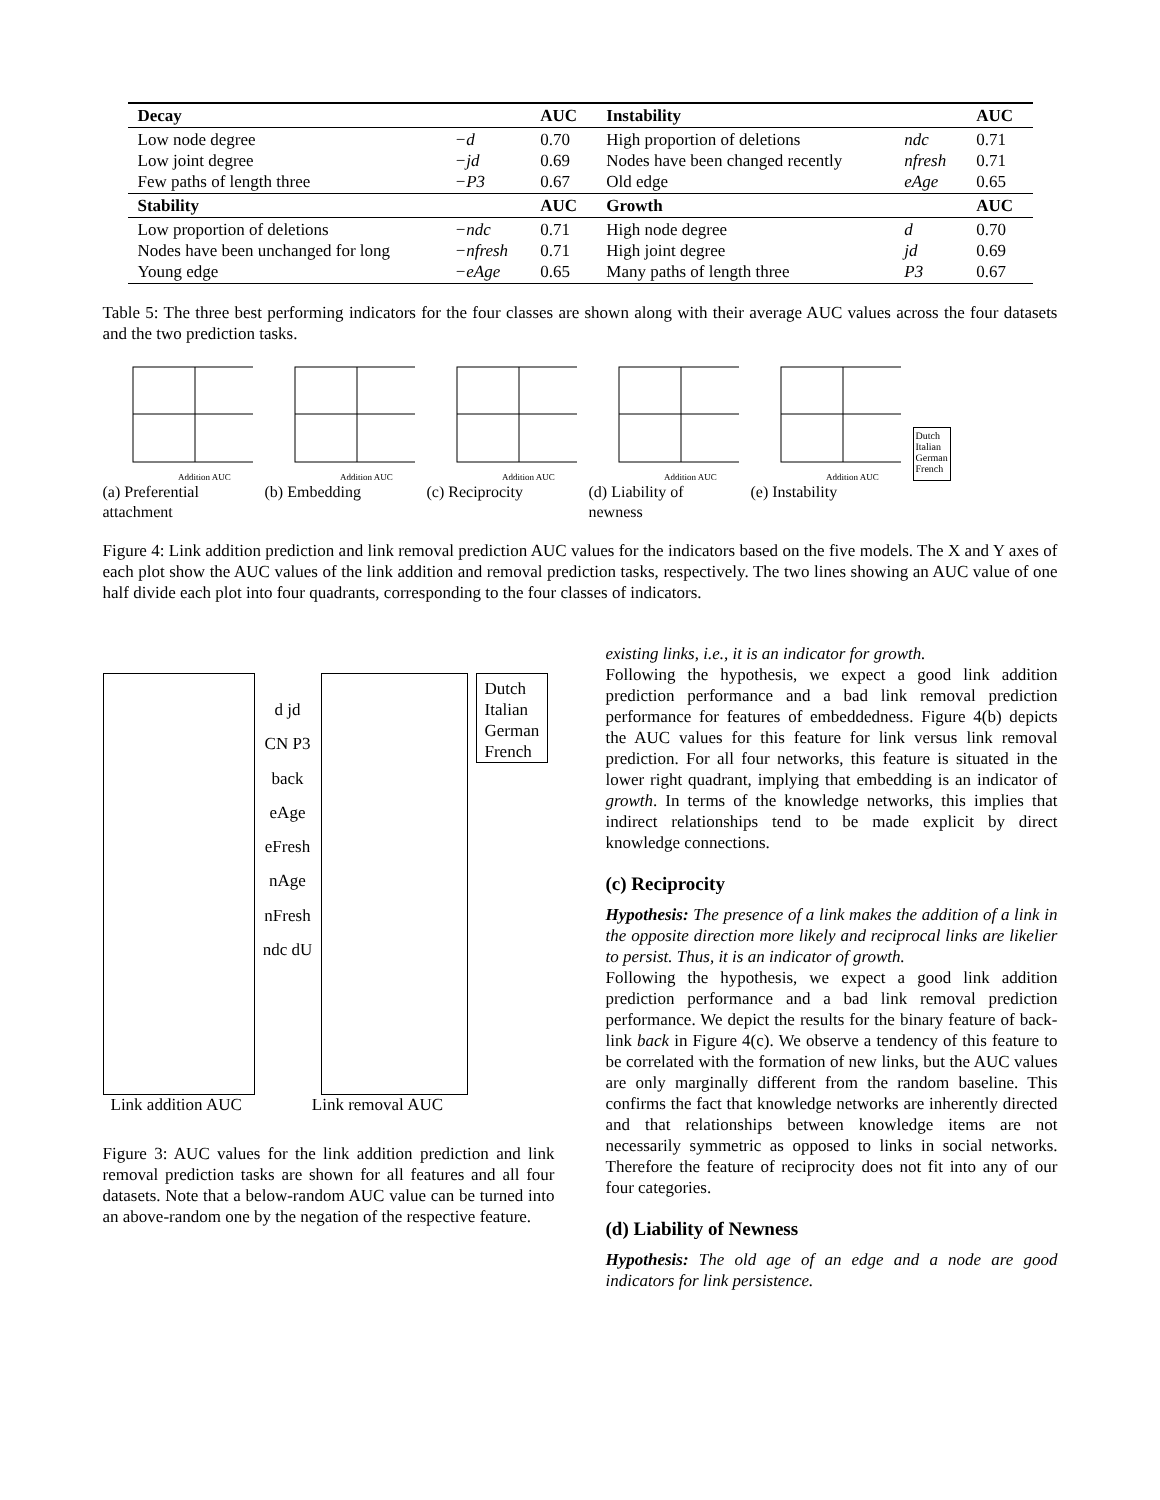| Decay | | AUC | Instability | | AUC |
| --- | --- | --- | --- | --- | --- |
| Low node degree Low joint degree Few paths of length three | −d −jd −P3 | 0.70 0.69 0.67 | High proportion of deletions Nodes have been changed recently Old edge | ndc nfresh eAge | 0.71 0.71 0.65 |
| Stability | | AUC | Growth | | AUC |
| Low proportion of deletions Nodes have been unchanged for long Young edge | −ndc −nfresh −eAge | 0.71 0.71 0.65 | High node degree High joint degree Many paths of length three | d jd P3 | 0.70 0.69 0.67 |
Table 5: The three best performing indicators for the four classes are shown along with their average AUC values across the four datasets and the two prediction tasks.
Addition AUC
(a) Preferential attachment
Addition AUC
(b) Embedding
Addition AUC
(c) Reciprocity
Addition AUC
(d) Liability of newness
Addition AUC
(e) Instability
Dutch
Italian
German
French
Figure 4: Link addition prediction and link removal prediction AUC values for the indicators based on the five models. The X and Y axes of each plot show the AUC values of the link addition and removal prediction tasks, respectively. The two lines showing an AUC value of one half divide each plot into four quadrants, corresponding to the four classes of indicators.
d jd CN P3 back eAge eFresh nAge nFresh ndc dU
Dutch
Italian
German
French
Link addition AUC Link removal AUC
Figure 3: AUC values for the link addition prediction and link removal prediction tasks are shown for all features and all four datasets. Note that a below-random AUC value can be turned into an above-random one by the negation of the respective feature.
existing links, i.e., it is an indicator for growth.
Following the hypothesis, we expect a good link addition prediction performance and a bad link removal prediction performance for features of embeddedness. Figure 4(b) depicts the AUC values for this feature for link versus link removal prediction. For all four networks, this feature is situated in the lower right quadrant, implying that embedding is an indicator of growth. In terms of the knowledge networks, this implies that indirect relationships tend to be made explicit by direct knowledge connections.
(c) Reciprocity
Hypothesis: The presence of a link makes the addition of a link in the opposite direction more likely and reciprocal links are likelier to persist. Thus, it is an indicator of growth.
Following the hypothesis, we expect a good link addition prediction performance and a bad link removal prediction performance. We depict the results for the binary feature of back-link back in Figure 4(c). We observe a tendency of this feature to be correlated with the formation of new links, but the AUC values are only marginally different from the random baseline. This confirms the fact that knowledge networks are inherently directed and that relationships between knowledge items are not necessarily symmetric as opposed to links in social networks. Therefore the feature of reciprocity does not fit into any of our four categories.
(d) Liability of Newness
Hypothesis: The old age of an edge and a node are good indicators for link persistence.